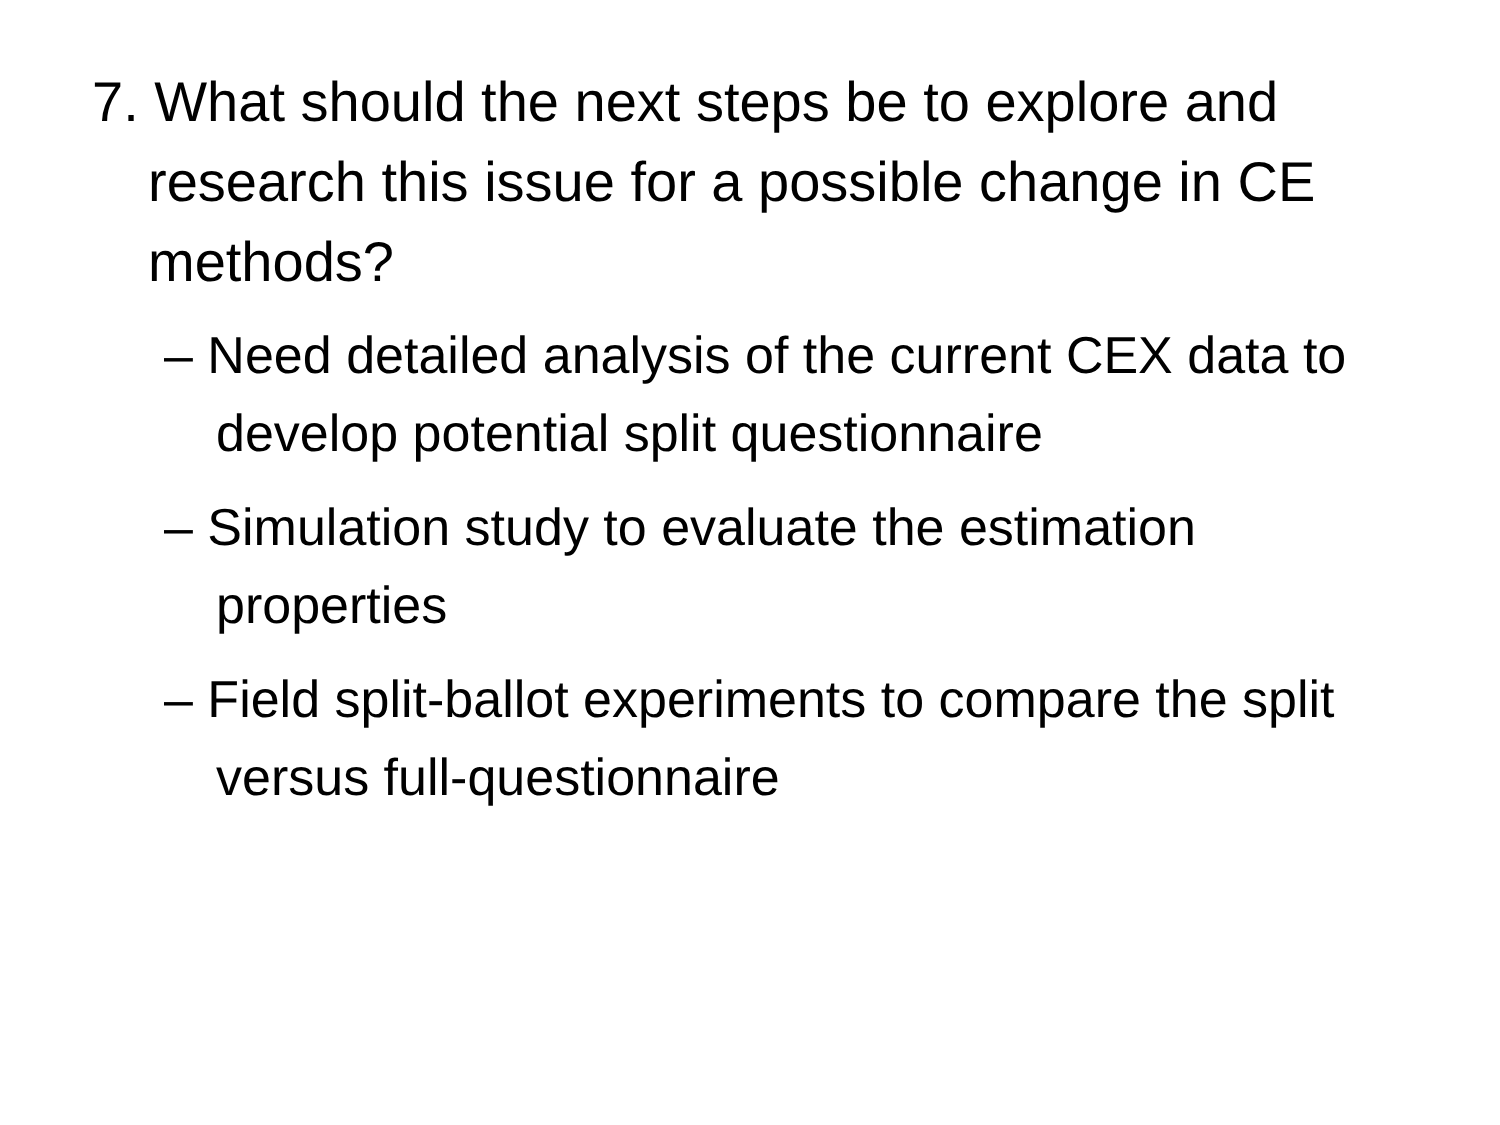7. What should the next steps be to explore and research this issue for a possible change in CE methods?
– Need detailed analysis of the current CEX data to develop potential split questionnaire
– Simulation study to evaluate the estimation properties
– Field split-ballot experiments to compare the split versus full-questionnaire